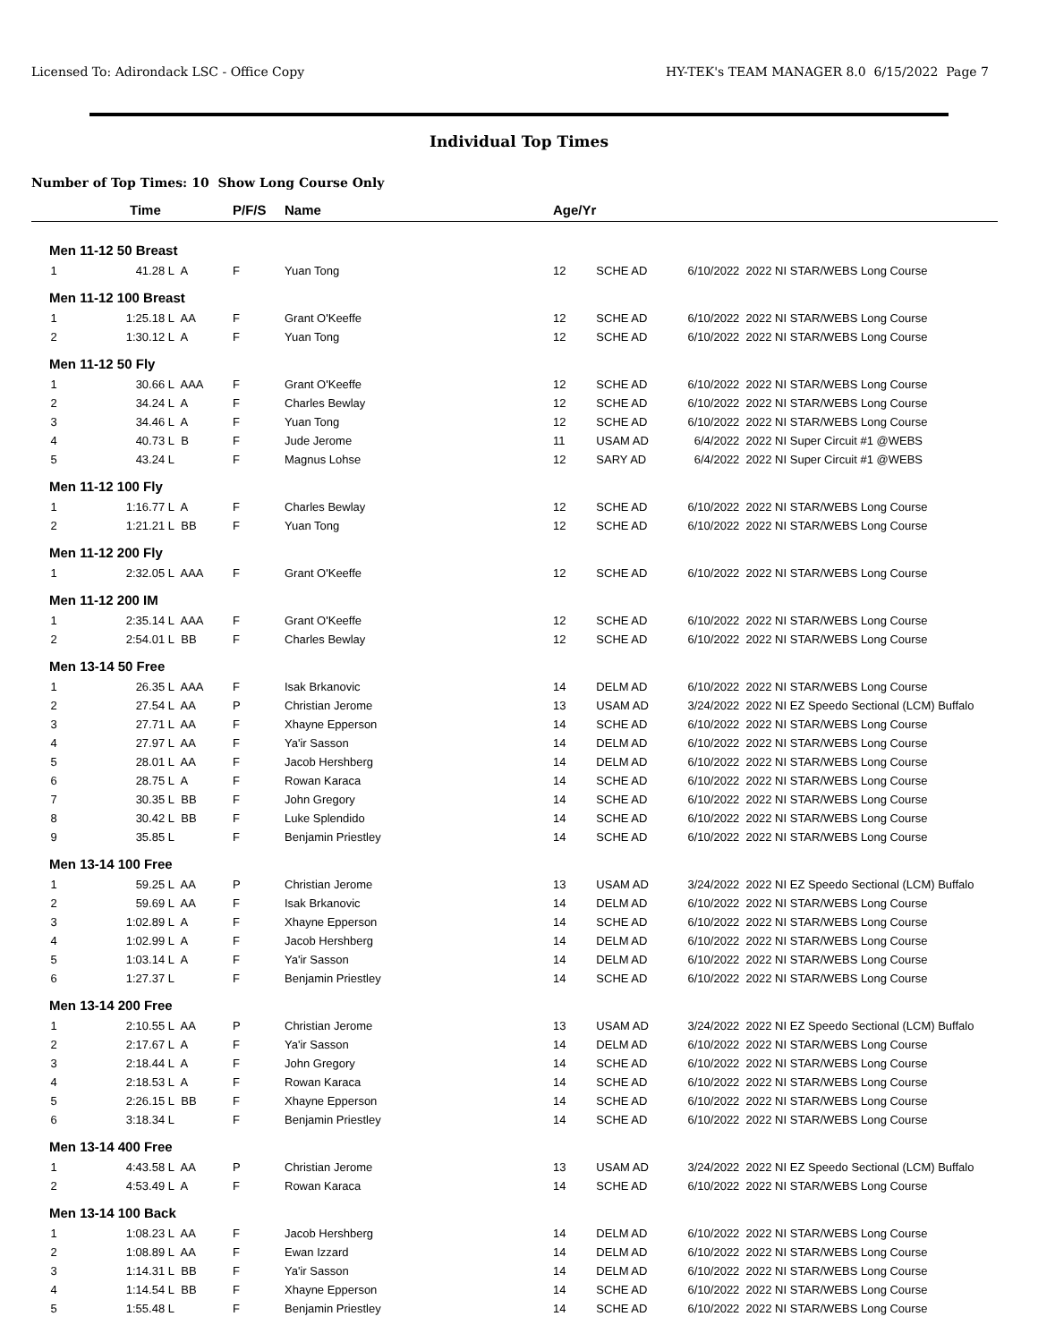Licensed To: Adirondack LSC - Office Copy HY-TEK's TEAM MANAGER 8.0 6/15/2022 Page 7
Individual Top Times
Number of Top Times: 10 Show Long Course Only
| | Time | | P/F/S | Name | Age/Yr | | | |
| --- | --- | --- | --- | --- | --- | --- | --- | --- |
| Men 11-12 50 Breast | | | | | | | | |
| 1 | 41.28 L | A | F | Yuan Tong | 12 | SCHE AD | 6/10/2022 | 2022 NI STAR/WEBS Long Course |
| Men 11-12 100 Breast | | | | | | | | |
| 1 | 1:25.18 L | AA | F | Grant O'Keeffe | 12 | SCHE AD | 6/10/2022 | 2022 NI STAR/WEBS Long Course |
| 2 | 1:30.12 L | A | F | Yuan Tong | 12 | SCHE AD | 6/10/2022 | 2022 NI STAR/WEBS Long Course |
| Men 11-12 50 Fly | | | | | | | | |
| 1 | 30.66 L | AAA | F | Grant O'Keeffe | 12 | SCHE AD | 6/10/2022 | 2022 NI STAR/WEBS Long Course |
| 2 | 34.24 L | A | F | Charles Bewlay | 12 | SCHE AD | 6/10/2022 | 2022 NI STAR/WEBS Long Course |
| 3 | 34.46 L | A | F | Yuan Tong | 12 | SCHE AD | 6/10/2022 | 2022 NI STAR/WEBS Long Course |
| 4 | 40.73 L | B | F | Jude Jerome | 11 | USAM AD | 6/4/2022 | 2022 NI Super Circuit #1 @WEBS |
| 5 | 43.24 L | | F | Magnus Lohse | 12 | SARY AD | 6/4/2022 | 2022 NI Super Circuit #1 @WEBS |
| Men 11-12 100 Fly | | | | | | | | |
| 1 | 1:16.77 L | A | F | Charles Bewlay | 12 | SCHE AD | 6/10/2022 | 2022 NI STAR/WEBS Long Course |
| 2 | 1:21.21 L | BB | F | Yuan Tong | 12 | SCHE AD | 6/10/2022 | 2022 NI STAR/WEBS Long Course |
| Men 11-12 200 Fly | | | | | | | | |
| 1 | 2:32.05 L | AAA | F | Grant O'Keeffe | 12 | SCHE AD | 6/10/2022 | 2022 NI STAR/WEBS Long Course |
| Men 11-12 200 IM | | | | | | | | |
| 1 | 2:35.14 L | AAA | F | Grant O'Keeffe | 12 | SCHE AD | 6/10/2022 | 2022 NI STAR/WEBS Long Course |
| 2 | 2:54.01 L | BB | F | Charles Bewlay | 12 | SCHE AD | 6/10/2022 | 2022 NI STAR/WEBS Long Course |
| Men 13-14 50 Free | | | | | | | | |
| 1 | 26.35 L | AAA | F | Isak Brkanovic | 14 | DELM AD | 6/10/2022 | 2022 NI STAR/WEBS Long Course |
| 2 | 27.54 L | AA | P | Christian Jerome | 13 | USAM AD | 3/24/2022 | 2022 NI EZ Speedo Sectional (LCM) Buffalo |
| 3 | 27.71 L | AA | F | Xhayne Epperson | 14 | SCHE AD | 6/10/2022 | 2022 NI STAR/WEBS Long Course |
| 4 | 27.97 L | AA | F | Ya'ir Sasson | 14 | DELM AD | 6/10/2022 | 2022 NI STAR/WEBS Long Course |
| 5 | 28.01 L | AA | F | Jacob Hershberg | 14 | DELM AD | 6/10/2022 | 2022 NI STAR/WEBS Long Course |
| 6 | 28.75 L | A | F | Rowan Karaca | 14 | SCHE AD | 6/10/2022 | 2022 NI STAR/WEBS Long Course |
| 7 | 30.35 L | BB | F | John Gregory | 14 | SCHE AD | 6/10/2022 | 2022 NI STAR/WEBS Long Course |
| 8 | 30.42 L | BB | F | Luke Splendido | 14 | SCHE AD | 6/10/2022 | 2022 NI STAR/WEBS Long Course |
| 9 | 35.85 L | | F | Benjamin Priestley | 14 | SCHE AD | 6/10/2022 | 2022 NI STAR/WEBS Long Course |
| Men 13-14 100 Free | | | | | | | | |
| 1 | 59.25 L | AA | P | Christian Jerome | 13 | USAM AD | 3/24/2022 | 2022 NI EZ Speedo Sectional (LCM) Buffalo |
| 2 | 59.69 L | AA | F | Isak Brkanovic | 14 | DELM AD | 6/10/2022 | 2022 NI STAR/WEBS Long Course |
| 3 | 1:02.89 L | A | F | Xhayne Epperson | 14 | SCHE AD | 6/10/2022 | 2022 NI STAR/WEBS Long Course |
| 4 | 1:02.99 L | A | F | Jacob Hershberg | 14 | DELM AD | 6/10/2022 | 2022 NI STAR/WEBS Long Course |
| 5 | 1:03.14 L | A | F | Ya'ir Sasson | 14 | DELM AD | 6/10/2022 | 2022 NI STAR/WEBS Long Course |
| 6 | 1:27.37 L | | F | Benjamin Priestley | 14 | SCHE AD | 6/10/2022 | 2022 NI STAR/WEBS Long Course |
| Men 13-14 200 Free | | | | | | | | |
| 1 | 2:10.55 L | AA | P | Christian Jerome | 13 | USAM AD | 3/24/2022 | 2022 NI EZ Speedo Sectional (LCM) Buffalo |
| 2 | 2:17.67 L | A | F | Ya'ir Sasson | 14 | DELM AD | 6/10/2022 | 2022 NI STAR/WEBS Long Course |
| 3 | 2:18.44 L | A | F | John Gregory | 14 | SCHE AD | 6/10/2022 | 2022 NI STAR/WEBS Long Course |
| 4 | 2:18.53 L | A | F | Rowan Karaca | 14 | SCHE AD | 6/10/2022 | 2022 NI STAR/WEBS Long Course |
| 5 | 2:26.15 L | BB | F | Xhayne Epperson | 14 | SCHE AD | 6/10/2022 | 2022 NI STAR/WEBS Long Course |
| 6 | 3:18.34 L | | F | Benjamin Priestley | 14 | SCHE AD | 6/10/2022 | 2022 NI STAR/WEBS Long Course |
| Men 13-14 400 Free | | | | | | | | |
| 1 | 4:43.58 L | AA | P | Christian Jerome | 13 | USAM AD | 3/24/2022 | 2022 NI EZ Speedo Sectional (LCM) Buffalo |
| 2 | 4:53.49 L | A | F | Rowan Karaca | 14 | SCHE AD | 6/10/2022 | 2022 NI STAR/WEBS Long Course |
| Men 13-14 100 Back | | | | | | | | |
| 1 | 1:08.23 L | AA | F | Jacob Hershberg | 14 | DELM AD | 6/10/2022 | 2022 NI STAR/WEBS Long Course |
| 2 | 1:08.89 L | AA | F | Ewan Izzard | 14 | DELM AD | 6/10/2022 | 2022 NI STAR/WEBS Long Course |
| 3 | 1:14.31 L | BB | F | Ya'ir Sasson | 14 | DELM AD | 6/10/2022 | 2022 NI STAR/WEBS Long Course |
| 4 | 1:14.54 L | BB | F | Xhayne Epperson | 14 | SCHE AD | 6/10/2022 | 2022 NI STAR/WEBS Long Course |
| 5 | 1:55.48 L | | F | Benjamin Priestley | 14 | SCHE AD | 6/10/2022 | 2022 NI STAR/WEBS Long Course |